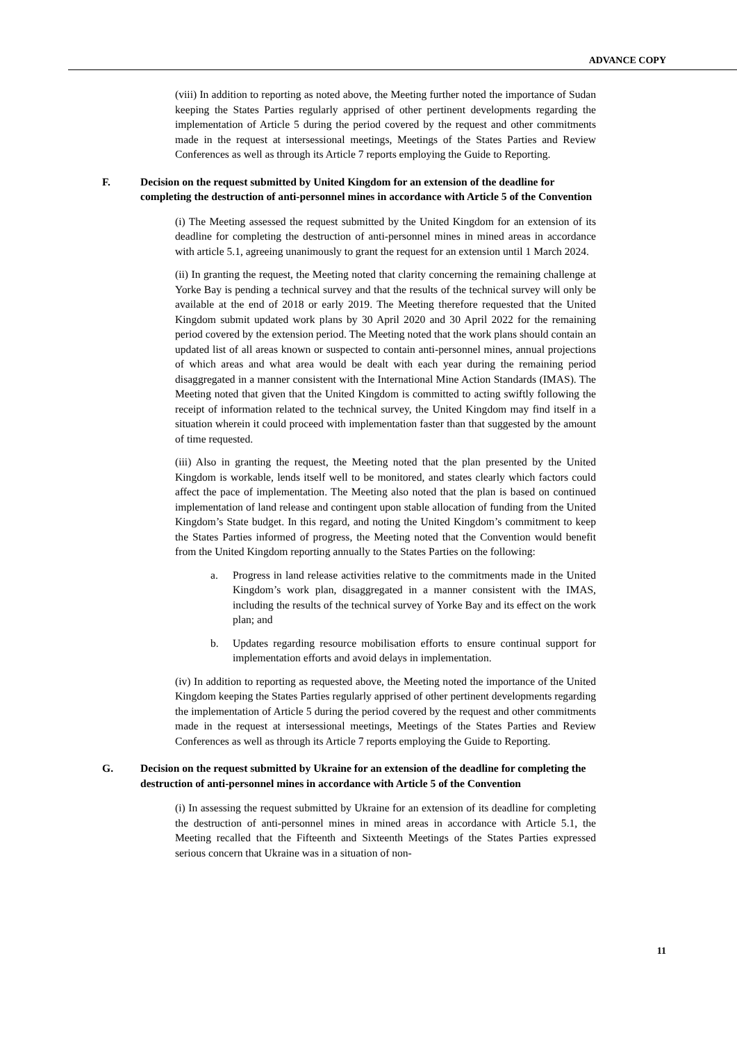ADVANCE COPY
(viii) In addition to reporting as noted above, the Meeting further noted the importance of Sudan keeping the States Parties regularly apprised of other pertinent developments regarding the implementation of Article 5 during the period covered by the request and other commitments made in the request at intersessional meetings, Meetings of the States Parties and Review Conferences as well as through its Article 7 reports employing the Guide to Reporting.
F. Decision on the request submitted by United Kingdom for an extension of the deadline for completing the destruction of anti-personnel mines in accordance with Article 5 of the Convention
(i) The Meeting assessed the request submitted by the United Kingdom for an extension of its deadline for completing the destruction of anti-personnel mines in mined areas in accordance with article 5.1, agreeing unanimously to grant the request for an extension until 1 March 2024.
(ii) In granting the request, the Meeting noted that clarity concerning the remaining challenge at Yorke Bay is pending a technical survey and that the results of the technical survey will only be available at the end of 2018 or early 2019. The Meeting therefore requested that the United Kingdom submit updated work plans by 30 April 2020 and 30 April 2022 for the remaining period covered by the extension period. The Meeting noted that the work plans should contain an updated list of all areas known or suspected to contain anti-personnel mines, annual projections of which areas and what area would be dealt with each year during the remaining period disaggregated in a manner consistent with the International Mine Action Standards (IMAS). The Meeting noted that given that the United Kingdom is committed to acting swiftly following the receipt of information related to the technical survey, the United Kingdom may find itself in a situation wherein it could proceed with implementation faster than that suggested by the amount of time requested.
(iii) Also in granting the request, the Meeting noted that the plan presented by the United Kingdom is workable, lends itself well to be monitored, and states clearly which factors could affect the pace of implementation. The Meeting also noted that the plan is based on continued implementation of land release and contingent upon stable allocation of funding from the United Kingdom’s State budget. In this regard, and noting the United Kingdom’s commitment to keep the States Parties informed of progress, the Meeting noted that the Convention would benefit from the United Kingdom reporting annually to the States Parties on the following:
a. Progress in land release activities relative to the commitments made in the United Kingdom’s work plan, disaggregated in a manner consistent with the IMAS, including the results of the technical survey of Yorke Bay and its effect on the work plan; and
b. Updates regarding resource mobilisation efforts to ensure continual support for implementation efforts and avoid delays in implementation.
(iv) In addition to reporting as requested above, the Meeting noted the importance of the United Kingdom keeping the States Parties regularly apprised of other pertinent developments regarding the implementation of Article 5 during the period covered by the request and other commitments made in the request at intersessional meetings, Meetings of the States Parties and Review Conferences as well as through its Article 7 reports employing the Guide to Reporting.
G. Decision on the request submitted by Ukraine for an extension of the deadline for completing the destruction of anti-personnel mines in accordance with Article 5 of the Convention
(i) In assessing the request submitted by Ukraine for an extension of its deadline for completing the destruction of anti-personnel mines in mined areas in accordance with Article 5.1, the Meeting recalled that the Fifteenth and Sixteenth Meetings of the States Parties expressed serious concern that Ukraine was in a situation of non-
11